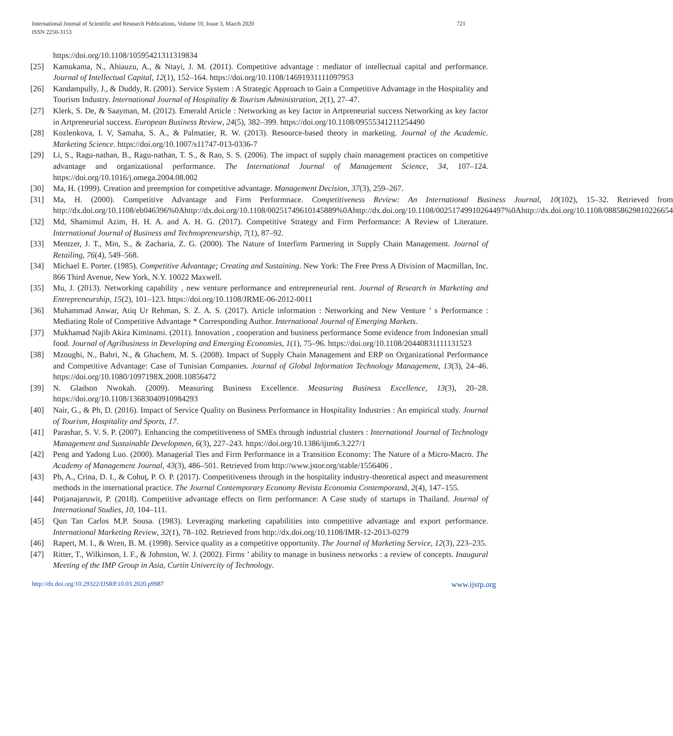International Journal of Scientific and Research Publications, Volume 10, Issue 3, March 2020
ISSN 2250-3153
721
https://doi.org/10.1108/10595421311319834
[25] Kamukama, N., Ahiauzu, A., & Ntayi, J. M. (2011). Competitive advantage : mediator of intellectual capital and performance. Journal of Intellectual Capital, 12(1), 152–164. https://doi.org/10.1108/14691931111097953
[26] Kandampully, J., & Duddy, R. (2001). Service System : A Strategic Approach to Gain a Competitive Advantage in the Hospitality and Tourism Industry. International Journal of Hospitality & Tourism Administration, 2(1), 27–47.
[27] Klerk, S. De, & Saayman, M. (2012). Emerald Article : Networking as key factor in Artpreneurial success Networking as key factor in Artpreneurial success. European Business Review, 24(5), 382–399. https://doi.org/10.1108/09555341211254490
[28] Kozlenkova, I. V, Samaha, S. A., & Palmatier, R. W. (2013). Resource-based theory in marketing. Journal of the Academic. Marketing Science. https://doi.org/10.1007/s11747-013-0336-7
[29] Li, S., Ragu-nathan, B., Ragu-nathan, T. S., & Rao, S. S. (2006). The impact of supply chain management practices on competitive advantage and organizational performance. The International Journal of Management Science, 34, 107–124. https://doi.org/10.1016/j.omega.2004.08.002
[30] Ma, H. (1999). Creation and preemption for competitive advantage. Management Decision, 37(3), 259–267.
[31] Ma, H. (2000). Competitive Advantage and Firm Performnace. Competitiveness Review: An International Business Journal, 10(102), 15–32. Retrieved from http://dx.doi.org/10.1108/eb046396%0Ahttp://dx.doi.org/10.1108/00251749610145889%0Ahttp://dx.doi.org/10.1108/00251749910264497%0Ahttp://dx.doi.org/10.1108/08858629810226654
[32] Md, Shamimul Azim, H. H. A. and A. H. G. (2017). Competitive Strategy and Firm Performance: A Review of Literature. International Journal of Business and Technopreneurship, 7(1), 87–92.
[33] Mentzer, J. T., Min, S., & Zacharia, Z. G. (2000). The Nature of Interfirm Partnering in Supply Chain Management. Journal of Retailing, 76(4), 549–568.
[34] Michael E. Porter. (1985). Competitive Advantage; Creating and Sustaining. New York: The Free Press A Division of Macmillan, Inc. 866 Third Avenue, New York, N.Y. 10022 Maxwell.
[35] Mu, J. (2013). Networking capability , new venture performance and entrepreneurial rent. Journal of Research in Marketing and Entrepreneurship, 15(2), 101–123. https://doi.org/10.1108/JRME-06-2012-0011
[36] Muhammad Anwar, Atiq Ur Rehman, S. Z. A. S. (2017). Article information : Networking and New Venture ’ s Performance : Mediating Role of Competitive Advantage * Corresponding Author. International Journal of Emerging Markets.
[37] Mukhamad Najib Akira Kiminami. (2011). Innovation , cooperation and business performance Some evidence from Indonesian small food. Journal of Agribusiness in Developing and Emerging Economies, 1(1), 75–96. https://doi.org/10.1108/20440831111131523
[38] Mzoughi, N., Bahri, N., & Ghachem, M. S. (2008). Impact of Supply Chain Management and ERP on Organizational Performance and Competitive Advantage: Case of Tunisian Companies. Journal of Global Information Technology Management, 13(3), 24–46. https://doi.org/10.1080/1097198X.2008.10856472
[39] N. Gladson Nwokah. (2009). Measuring Business Excellence. Measuring Business Excellence, 13(3), 20–28. https://doi.org/10.1108/13683040910984293
[40] Nair, G., & Ph, D. (2016). Impact of Service Quality on Business Performance in Hospitality Industries : An empirical study. Journal of Tourism, Hospitality and Sports, 17.
[41] Parashar, S. V. S. P. (2007). Enhancing the competitiveness of SMEs through industrial clusters : International Journal of Technology Management and Sustainable Developmen, 6(3), 227–243. https://doi.org/10.1386/ijtm6.3.227/1
[42] Peng and Yadong Luo. (2000). Managerial Ties and Firm Performance in a Transition Economy: The Nature of a Micro-Macro. The Academy of Management Journal, 43(3), 486–501. Retrieved from http://www.jstor.org/stable/1556406 .
[43] Ph, A., Crina, D. I., & Cohuţ, P. O. P. (2017). Competitiveness through in the hospitality industry-theoretical aspect and measurement methods in the international practice. The Journal Contemporary Economy Revista Economia Contemporană, 2(4), 147–155.
[44] Potjanajaruwit, P. (2018). Competitive advantage effects on firm performance: A Case study of startups in Thailand. Journal of International Studies, 10, 104–111.
[45] Qun Tan Carlos M.P. Sousa. (1983). Leveraging marketing capabilities into competitive advantage and export performance. International Marketing Review, 32(1), 78–102. Retrieved from http://dx.doi.org/10.1108/IMR-12-2013-0279
[46] Rapert, M. I., & Wren, B. M. (1998). Service quality as a competitive opportunity. The Journal of Marketing Service, 12(3), 223–235.
[47] Ritter, T., Wilkinson, I. F., & Johnston, W. J. (2002). Firms ’ ability to manage in business networks : a review of concepts. Inaugural Meeting of the IMP Group in Asia, Curtin Univercity of Technology.
http://dx.doi.org/10.29322/IJSRP.10.03.2020.p9987 www.ijsrp.org